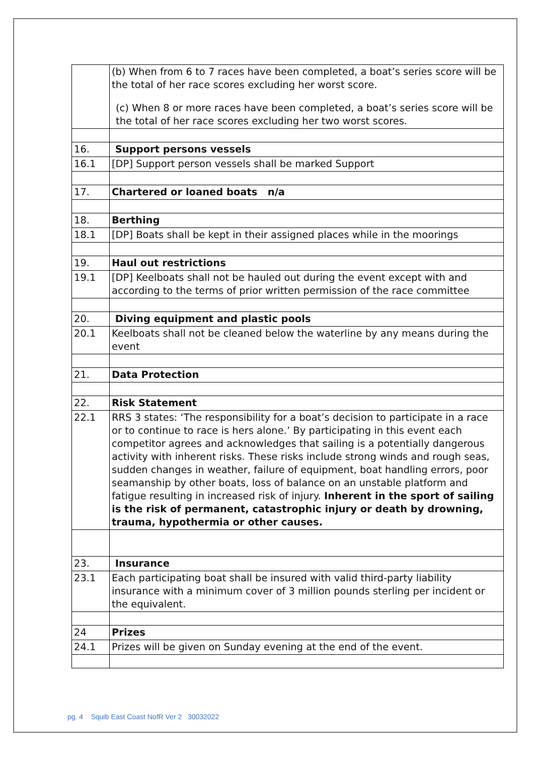| | (b) When from 6 to 7 races have been completed, a boat’s series score will be the total of her race scores excluding her worst score. (c) When 8 or more races have been completed, a boat’s series score will be the total of her race scores excluding her two worst scores. |
| 16. | Support persons vessels |
| 16.1 | [DP] Support person vessels shall be marked Support |
| 17. | Chartered or loaned boats n/a |
| 18. | Berthing |
| 18.1 | [DP] Boats shall be kept in their assigned places while in the moorings |
| 19. | Haul out restrictions |
| 19.1 | [DP] Keelboats shall not be hauled out during the event except with and according to the terms of prior written permission of the race committee |
| 20. | Diving equipment and plastic pools |
| 20.1 | Keelboats shall not be cleaned below the waterline by any means during the event |
| 21. | Data Protection |
| 22. | Risk Statement |
| 22.1 | RRS 3 states: ‘The responsibility for a boat’s decision to participate in a race or to continue to race is hers alone.’ By participating in this event each competitor agrees and acknowledges that sailing is a potentially dangerous activity with inherent risks. These risks include strong winds and rough seas, sudden changes in weather, failure of equipment, boat handling errors, poor seamanship by other boats, loss of balance on an unstable platform and fatigue resulting in increased risk of injury. Inherent in the sport of sailing is the risk of permanent, catastrophic injury or death by drowning, trauma, hypothermia or other causes. |
| 23. | Insurance |
| 23.1 | Each participating boat shall be insured with valid third-party liability insurance with a minimum cover of 3 million pounds sterling per incident or the equivalent. |
| 24 | Prizes |
| 24.1 | Prizes will be given on Sunday evening at the end of the event. |
pg. 4 Squib East Coast NofR Ver 2 30032022